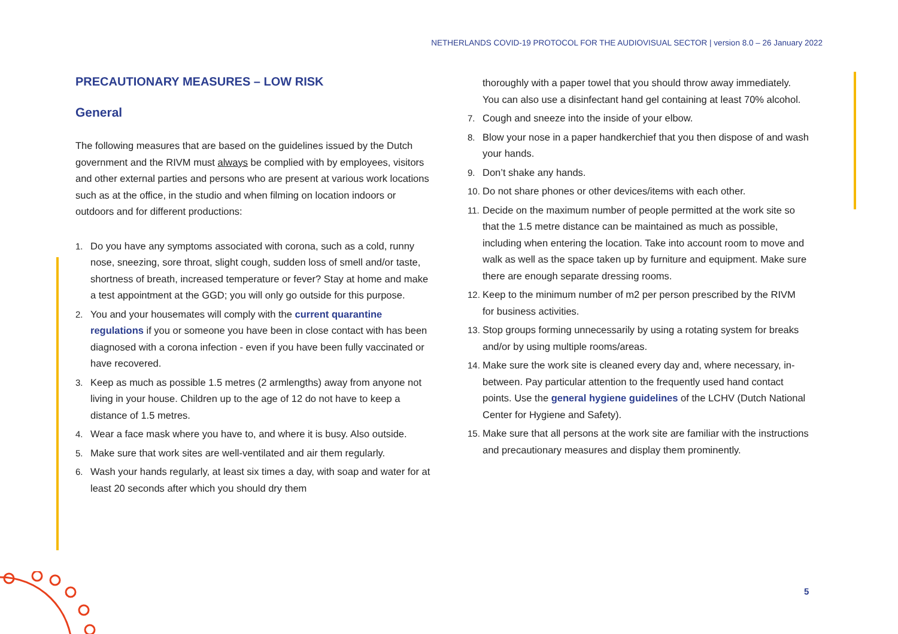NETHERLANDS COVID-19 PROTOCOL FOR THE AUDIOVISUAL SECTOR | version 8.0 – 26 January 2022
PRECAUTIONARY MEASURES – LOW RISK
General
The following measures that are based on the guidelines issued by the Dutch government and the RIVM must always be complied with by employees, visitors and other external parties and persons who are present at various work locations such as at the office, in the studio and when filming on location indoors or outdoors and for different productions:
1. Do you have any symptoms associated with corona, such as a cold, runny nose, sneezing, sore throat, slight cough, sudden loss of smell and/or taste, shortness of breath, increased temperature or fever? Stay at home and make a test appointment at the GGD; you will only go outside for this purpose.
2. You and your housemates will comply with the current quarantine regulations if you or someone you have been in close contact with has been diagnosed with a corona infection - even if you have been fully vaccinated or have recovered.
3. Keep as much as possible 1.5 metres (2 armlengths) away from anyone not living in your house. Children up to the age of 12 do not have to keep a distance of 1.5 metres.
4. Wear a face mask where you have to, and where it is busy. Also outside.
5. Make sure that work sites are well-ventilated and air them regularly.
6. Wash your hands regularly, at least six times a day, with soap and water for at least 20 seconds after which you should dry them
thoroughly with a paper towel that you should throw away immediately. You can also use a disinfectant hand gel containing at least 70% alcohol.
7. Cough and sneeze into the inside of your elbow.
8. Blow your nose in a paper handkerchief that you then dispose of and wash your hands.
9. Don’t shake any hands.
10. Do not share phones or other devices/items with each other.
11. Decide on the maximum number of people permitted at the work site so that the 1.5 metre distance can be maintained as much as possible, including when entering the location. Take into account room to move and walk as well as the space taken up by furniture and equipment. Make sure there are enough separate dressing rooms.
12. Keep to the minimum number of m2 per person prescribed by the RIVM for business activities.
13. Stop groups forming unnecessarily by using a rotating system for breaks and/or by using multiple rooms/areas.
14. Make sure the work site is cleaned every day and, where necessary, in-between. Pay particular attention to the frequently used hand contact points. Use the general hygiene guidelines of the LCHV (Dutch National Center for Hygiene and Safety).
15. Make sure that all persons at the work site are familiar with the instructions and precautionary measures and display them prominently.
5